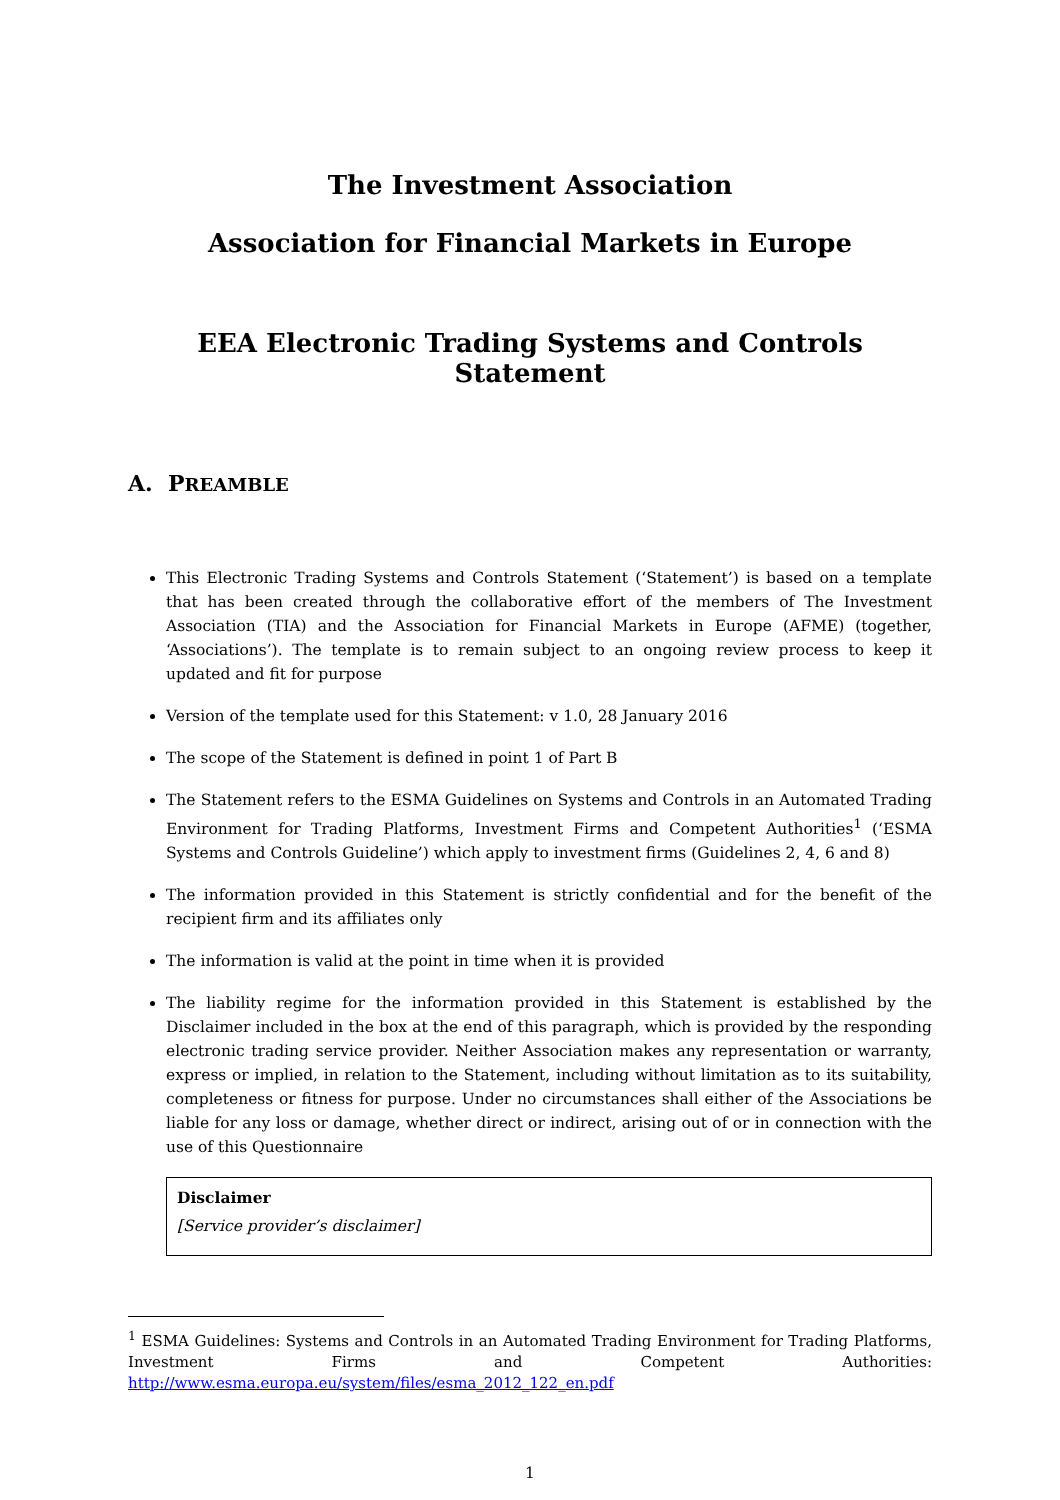The Investment Association
Association for Financial Markets in Europe
EEA Electronic Trading Systems and Controls Statement
A. PREAMBLE
This Electronic Trading Systems and Controls Statement (‘Statement’) is based on a template that has been created through the collaborative effort of the members of The Investment Association (TIA) and the Association for Financial Markets in Europe (AFME) (together, ‘Associations’). The template is to remain subject to an ongoing review process to keep it updated and fit for purpose
Version of the template used for this Statement: v 1.0, 28 January 2016
The scope of the Statement is defined in point 1 of Part B
The Statement refers to the ESMA Guidelines on Systems and Controls in an Automated Trading Environment for Trading Platforms, Investment Firms and Competent Authorities<sup>1</sup> (‘ESMA Systems and Controls Guideline’) which apply to investment firms (Guidelines 2, 4, 6 and 8)
The information provided in this Statement is strictly confidential and for the benefit of the recipient firm and its affiliates only
The information is valid at the point in time when it is provided
The liability regime for the information provided in this Statement is established by the Disclaimer included in the box at the end of this paragraph, which is provided by the responding electronic trading service provider. Neither Association makes any representation or warranty, express or implied, in relation to the Statement, including without limitation as to its suitability, completeness or fitness for purpose. Under no circumstances shall either of the Associations be liable for any loss or damage, whether direct or indirect, arising out of or in connection with the use of this Questionnaire
Disclaimer
[Service provider’s disclaimer]
<sup>1</sup> ESMA Guidelines: Systems and Controls in an Automated Trading Environment for Trading Platforms, Investment Firms and Competent Authorities: http://www.esma.europa.eu/system/files/esma_2012_122_en.pdf
1